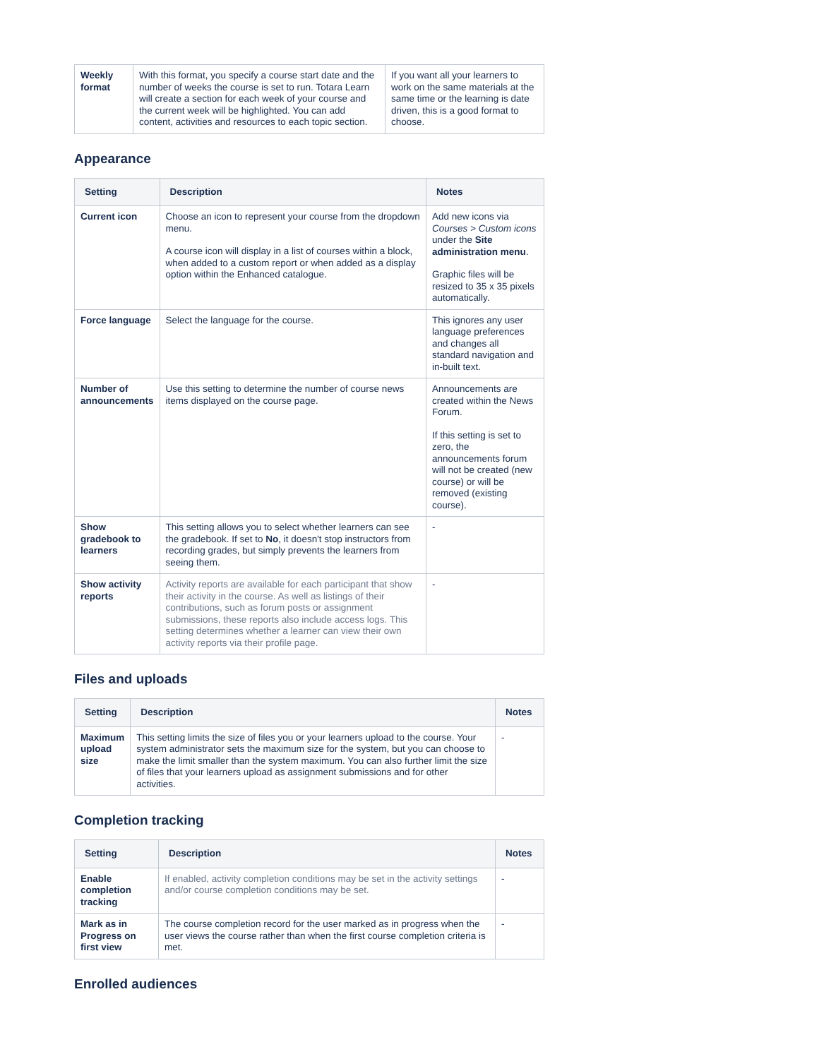| Weekly format | With this format, you specify a course start date and the number of weeks the course is set to run. Totara Learn will create a section for each week of your course and the current week will be highlighted. You can add content, activities and resources to each topic section. | If you want all your learners to work on the same materials at the same time or the learning is date driven, this is a good format to choose. |
Appearance
| Setting | Description | Notes |
| --- | --- | --- |
| Current icon | Choose an icon to represent your course from the dropdown menu. A course icon will display in a list of courses within a block, when added to a custom report or when added as a display option within the Enhanced catalogue. | Add new icons via Courses > Custom icons under the Site administration menu . Graphic files will be resized to 35 x 35 pixels automatically. |
| Force language | Select the language for the course. | This ignores any user language preferences and changes all standard navigation and in-built text. |
| Number of announcements | Use this setting to determine the number of course news items displayed on the course page. | Announcements are created within the News Forum. If this setting is set to zero, the announcements forum will not be created (new course) or will be removed (existing course). |
| Show gradebook to learners | This setting allows you to select whether learners can see the gradebook. If set to No , it doesn't stop instructors from recording grades, but simply prevents the learners from seeing them. | - |
| Show activity reports | Activity reports are available for each participant that show their activity in the course. As well as listings of their contributions, such as forum posts or assignment submissions, these reports also include access logs. This setting determines whether a learner can view their own activity reports via their profile page. | - |
Files and uploads
| Setting | Description | Notes |
| --- | --- | --- |
| Maximum upload size | This setting limits the size of files you or your learners upload to the course. Your system administrator sets the maximum size for the system, but you can choose to make the limit smaller than the system maximum. You can also further limit the size of files that your learners upload as assignment submissions and for other activities. | - |
Completion tracking
| Setting | Description | Notes |
| --- | --- | --- |
| Enable completion tracking | If enabled, activity completion conditions may be set in the activity settings and/or course completion conditions may be set. | - |
| Mark as in Progress on first view | The course completion record for the user marked as in progress when the user views the course rather than when the first course completion criteria is met. | - |
Enrolled audiences